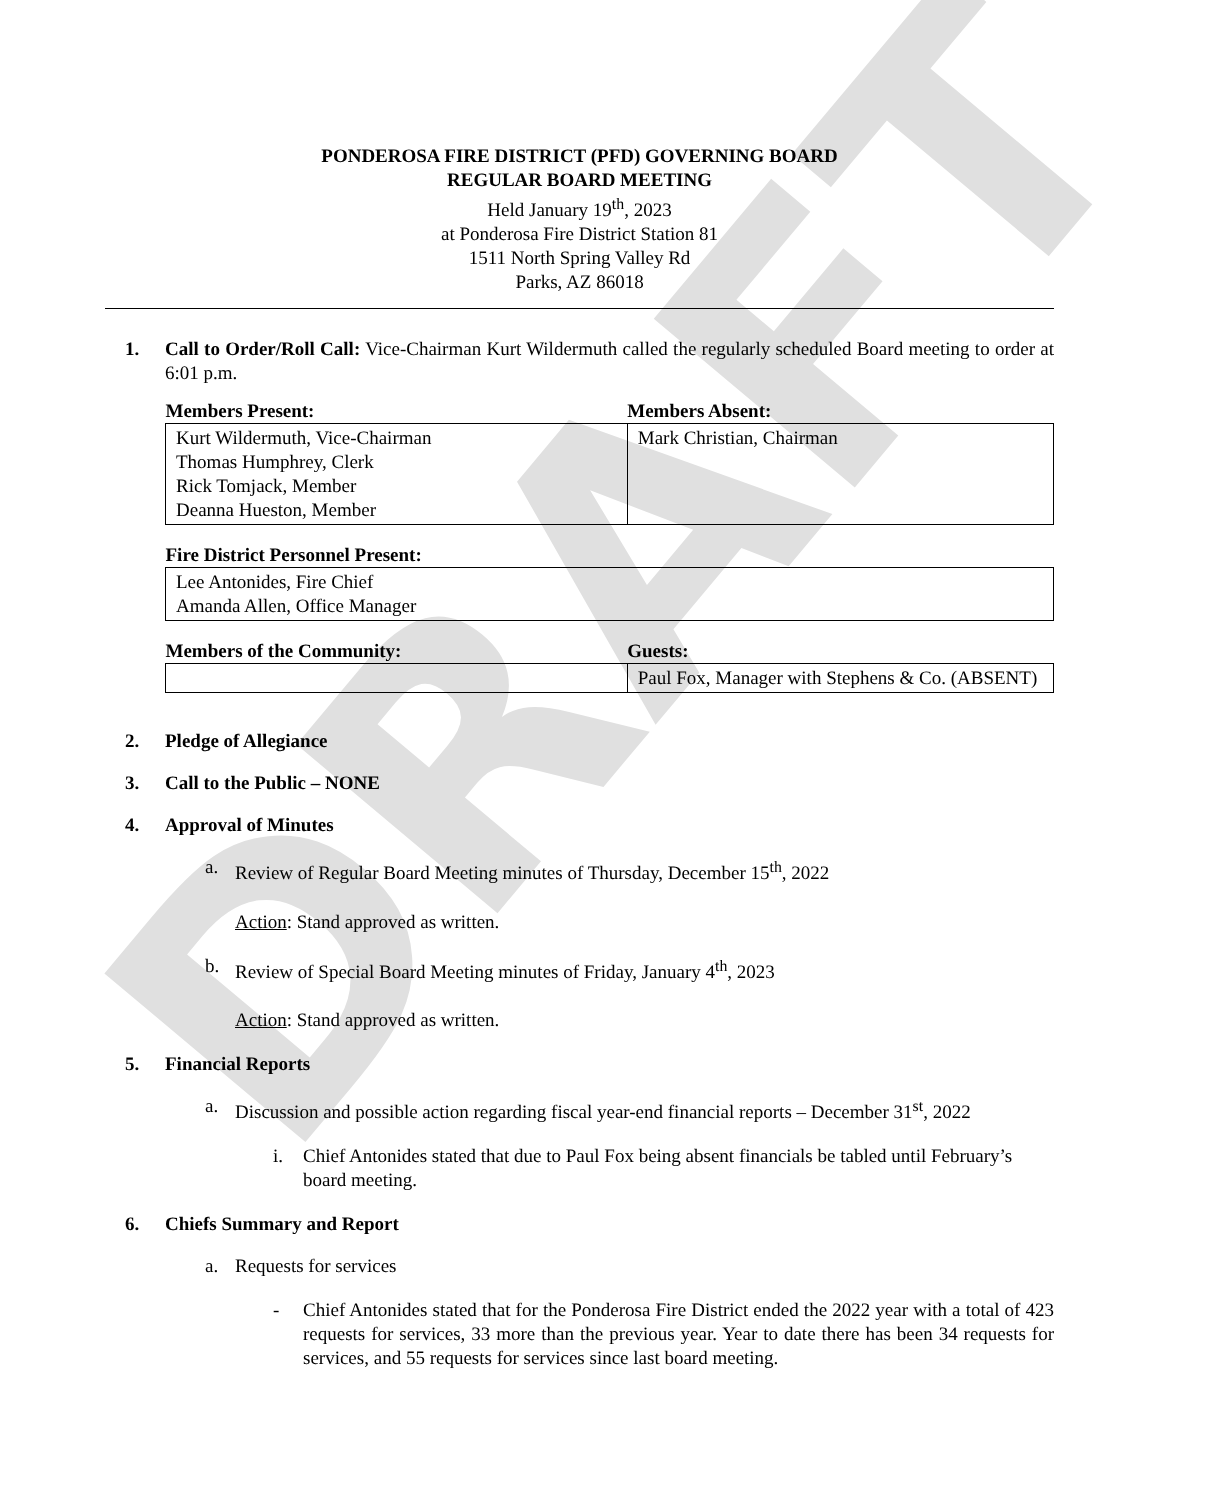DRAFT
PONDEROSA FIRE DISTRICT (PFD) GOVERNING BOARD
REGULAR BOARD MEETING
Held January 19<sup>th</sup>, 2023
at Ponderosa Fire District Station 81
1511 North Spring Valley Rd
Parks, AZ 86018
1. Call to Order/Roll Call: Vice-Chairman Kurt Wildermuth called the regularly scheduled Board meeting to order at 6:01 p.m.
| Members Present: | Members Absent: |
| --- | --- |
| Kurt Wildermuth, Vice-Chairman Thomas Humphrey, Clerk Rick Tomjack, Member Deanna Hueston, Member | Mark Christian, Chairman |
| Fire District Personnel Present: |
| --- |
| Lee Antonides, Fire Chief Amanda Allen, Office Manager |
| Members of the Community: | Guests: |
| --- | --- |
| | Paul Fox, Manager with Stephens & Co. (ABSENT) |
2. Pledge of Allegiance
3. Call to the Public – NONE
4. Approval of Minutes
a. Review of Regular Board Meeting minutes of Thursday, December 15<sup>th</sup>, 2022
Action: Stand approved as written.
b. Review of Special Board Meeting minutes of Friday, January 4<sup>th</sup>, 2023
Action: Stand approved as written.
5. Financial Reports
a. Discussion and possible action regarding fiscal year-end financial reports – December 31<sup>st</sup>, 2022
i. Chief Antonides stated that due to Paul Fox being absent financials be tabled until February’s board meeting.
6. Chiefs Summary and Report
a. Requests for services
- Chief Antonides stated that for the Ponderosa Fire District ended the 2022 year with a total of 423 requests for services, 33 more than the previous year. Year to date there has been 34 requests for services, and 55 requests for services since last board meeting.